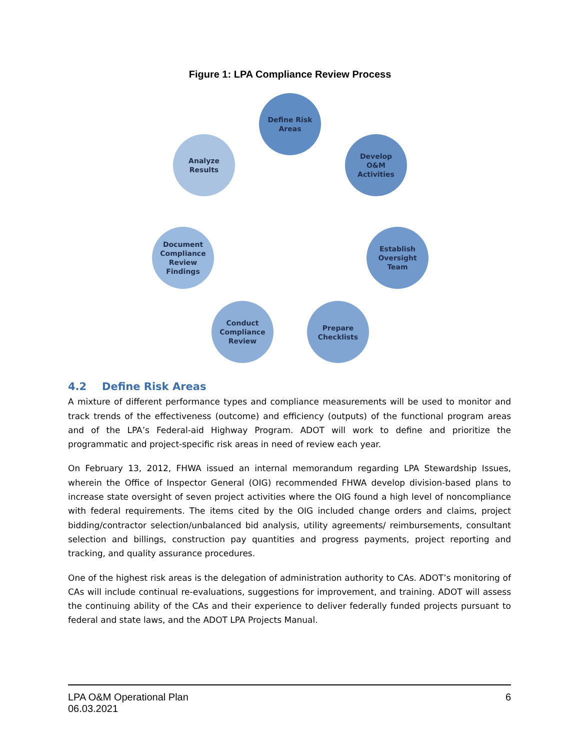Figure 1: LPA Compliance Review Process
Define Risk
Areas
Develop
O&M
Activities
Establish
Oversight
Team
Prepare
Checklists
Conduct
Compliance
Review
Document
Compliance
Review
Findings
Analyze
Results
4.2 Define Risk Areas
A mixture of different performance types and compliance measurements will be used to monitor and track trends of the effectiveness (outcome) and efficiency (outputs) of the functional program areas and of the LPA’s Federal-aid Highway Program. ADOT will work to define and prioritize the programmatic and project-specific risk areas in need of review each year.
On February 13, 2012, FHWA issued an internal memorandum regarding LPA Stewardship Issues, wherein the Office of Inspector General (OIG) recommended FHWA develop division-based plans to increase state oversight of seven project activities where the OIG found a high level of noncompliance with federal requirements. The items cited by the OIG included change orders and claims, project bidding/contractor selection/unbalanced bid analysis, utility agreements/ reimbursements, consultant selection and billings, construction pay quantities and progress payments, project reporting and tracking, and quality assurance procedures.
One of the highest risk areas is the delegation of administration authority to CAs. ADOT’s monitoring of CAs will include continual re-evaluations, suggestions for improvement, and training. ADOT will assess the continuing ability of the CAs and their experience to deliver federally funded projects pursuant to federal and state laws, and the ADOT LPA Projects Manual.
LPA O&M Operational Plan
06.03.2021
6